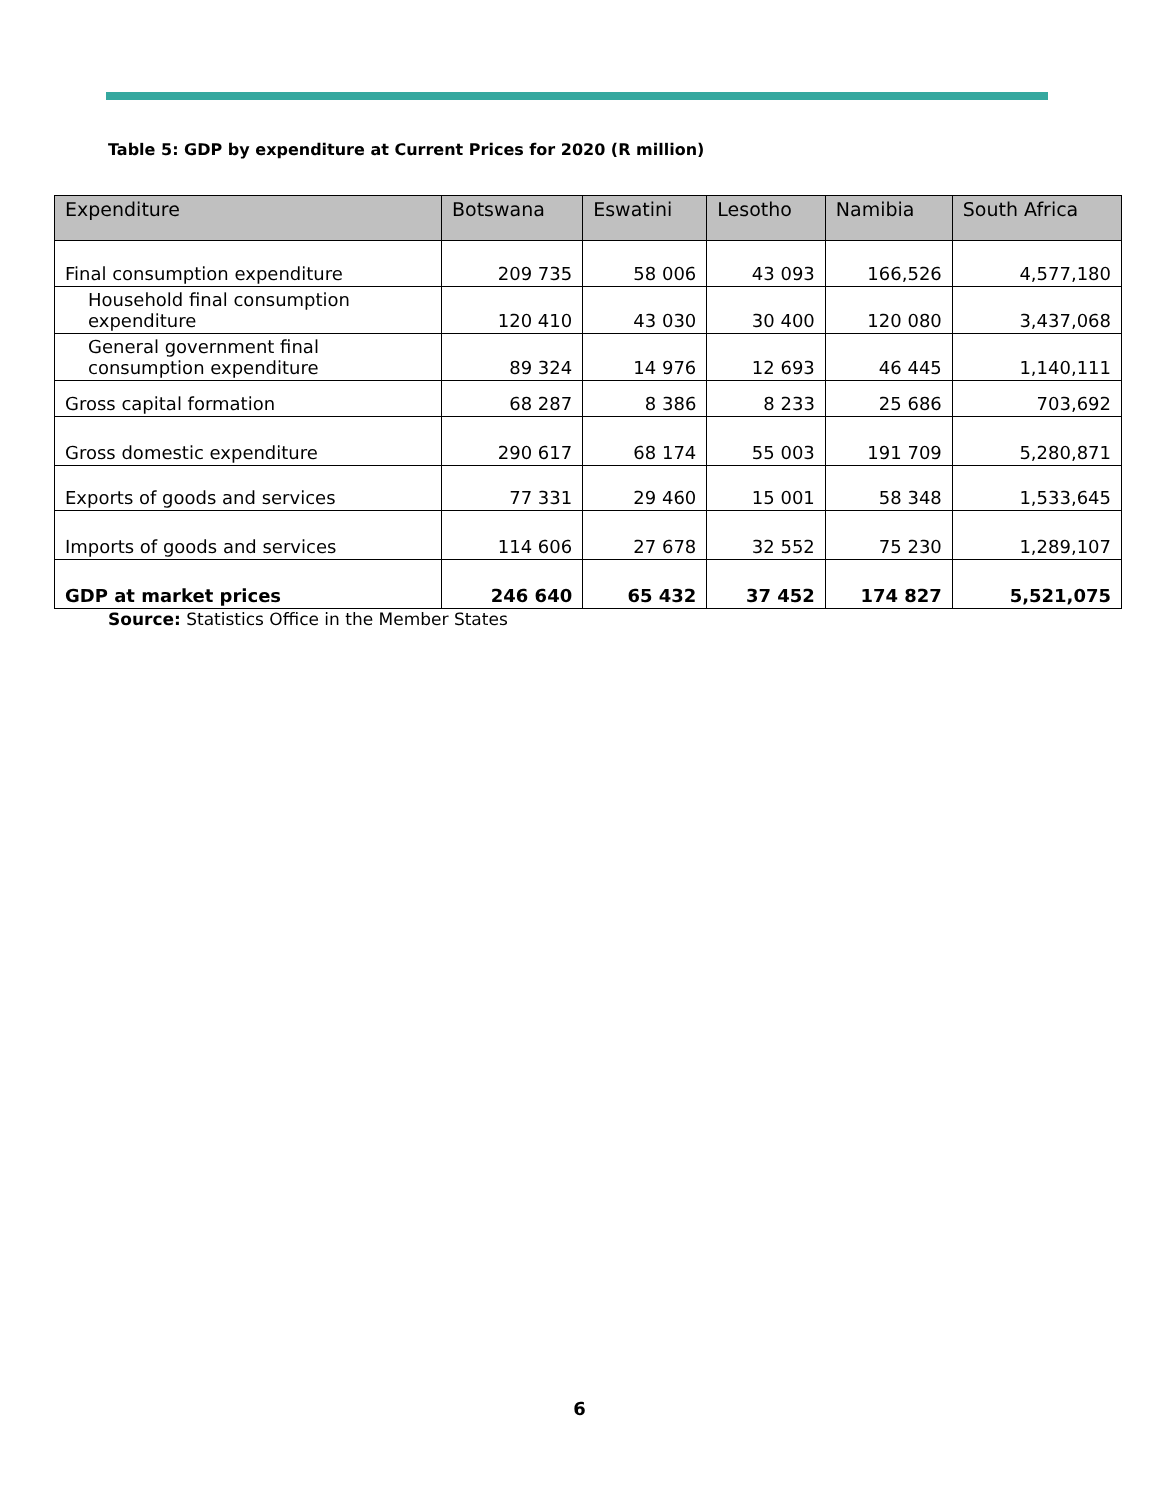Table 5: GDP by expenditure at Current Prices for 2020 (R million)
| Expenditure | Botswana | Eswatini | Lesotho | Namibia | South Africa |
| --- | --- | --- | --- | --- | --- |
| Final consumption expenditure | 209 735 | 58 006 | 43 093 | 166,526 | 4,577,180 |
| Household final consumption expenditure | 120 410 | 43 030 | 30 400 | 120 080 | 3,437,068 |
| General government final consumption expenditure | 89 324 | 14 976 | 12 693 | 46 445 | 1,140,111 |
| Gross capital formation | 68 287 | 8 386 | 8 233 | 25 686 | 703,692 |
| Gross domestic expenditure | 290 617 | 68 174 | 55 003 | 191 709 | 5,280,871 |
| Exports of goods and services | 77 331 | 29 460 | 15 001 | 58 348 | 1,533,645 |
| Imports of goods and services | 114 606 | 27 678 | 32 552 | 75 230 | 1,289,107 |
| GDP at market prices | 246 640 | 65 432 | 37 452 | 174 827 | 5,521,075 |
Source: Statistics Office in the Member States
6